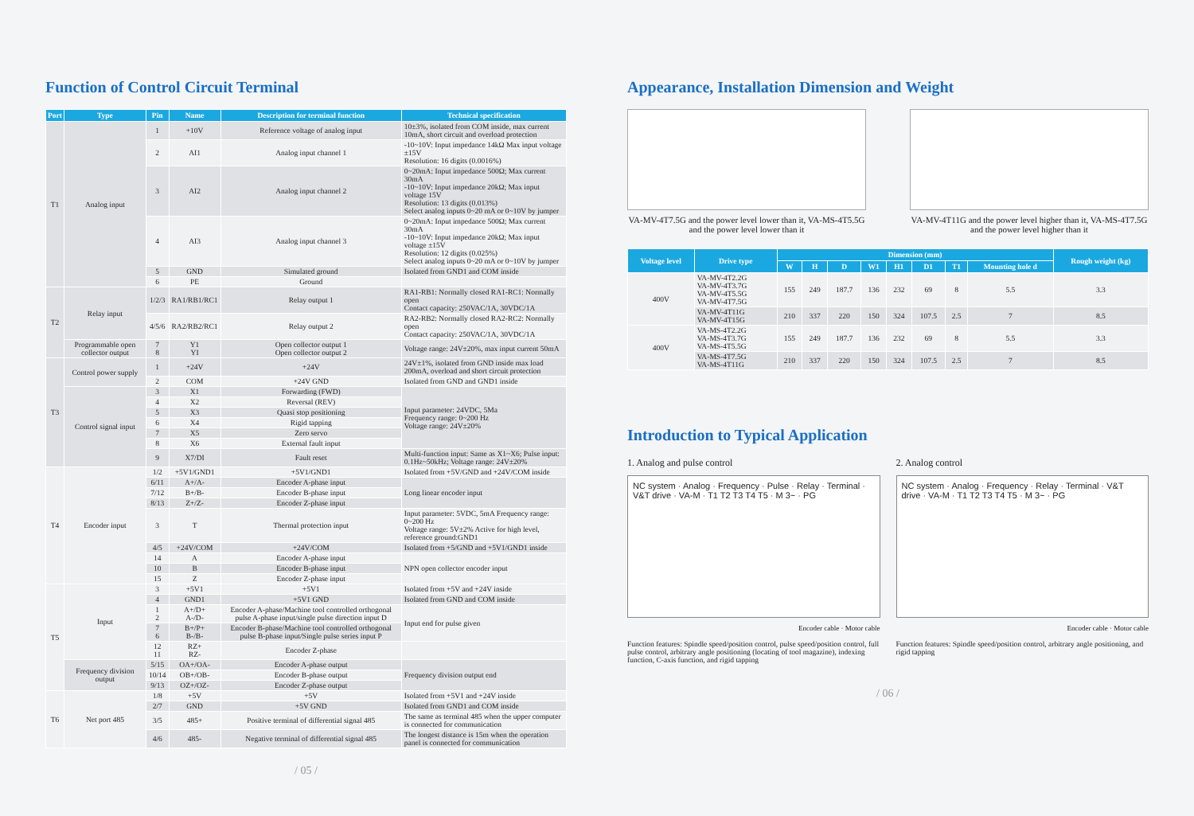Function of Control Circuit Terminal
| Port | Type | Pin | Name | Description for terminal function | Technical specification |
| --- | --- | --- | --- | --- | --- |
| T1 | Analog input | 1 | +10V | Reference voltage of analog input | 10±3%, isolated from COM inside, max current 10mA, short circuit and overload protection |
| | | 2 | AI1 | Analog input channel 1 | -10~10V: Input impedance 14kΩ Max input voltage ±15V Resolution: 16 digits (0.0016%) |
| | | 3 | AI2 | Analog input channel 2 | 0~20mA: Input impedance 500Ω; Max current 30mA -10~10V: Input impedance 20kΩ; Max input voltage 15V Resolution: 13 digits (0.013%) Select analog inputs 0~20 mA or 0~10V by jumper |
| | | 4 | AI3 | Analog input channel 3 | 0~20mA: Input impedance 500Ω; Max current 30mA -10~10V: Input impedance 20kΩ; Max input voltage ±15V Resolution: 12 digits (0.025%) Select analog inputs 0~20 mA or 0~10V by jumper |
| | | 5 | GND | Simulated ground | Isolated from GND1 and COM inside |
| | | 6 | PE | Ground | |
| T2 | Relay input | 1/2/3 | RA1/RB1/RC1 | Relay output 1 | RA1-RB1: Normally closed RA1-RC1: Normally open Contact capacity: 250VAC/1A, 30VDC/1A |
| | | 4/5/6 | RA2/RB2/RC1 | Relay output 2 | RA2-RB2: Normally closed RA2-RC2: Normally open Contact capacity: 250VAC/1A, 30VDC/1A |
| | Programmable open collector output | 7 8 | Y1 YI | Open collector output 1 Open collector output 2 | Voltage range: 24V±20%, max input current 50mA |
| T3 | Control power supply | 1 | +24V | +24V | 24V±1%, isolated from GND inside max load 200mA, overload and short circuit protection |
| | | 2 | COM | +24V GND | Isolated from GND and GND1 inside |
| | Control signal input | 3 | X1 | Forwarding (FWD) | Input parameter: 24VDC, 5Ma Frequency range: 0~200 Hz Voltage range: 24V±20% |
| | | 4 | X2 | Reversal (REV) | |
| | | 5 | X3 | Quasi stop positioning | |
| | | 6 | X4 | Rigid tapping | |
| | | 7 | X5 | Zero servo | |
| | | 8 | X6 | External fault input | |
| | | 9 | X7/DI | Fault reset | Multi-function input: Same as X1~X6; Pulse input: 0.1Hz~50kHz; Voltage range: 24V±20% |
| T4 | Encoder input | 1/2 | +5V1/GND1 | +5V1/GND1 | Isolated from +5V/GND and +24V/COM inside |
| | | 6/11 | A+/A- | Encoder A-phase input | Long linear encoder input |
| | | 7/12 | B+/B- | Encoder B-phase input | |
| | | 8/13 | Z+/Z- | Encoder Z-phase input | |
| | | 3 | T | Thermal protection input | Input parameter: 5VDC, 5mA Frequency range: 0~200 Hz Voltage range: 5V±2% Active for high level, reference ground:GND1 |
| | | 4/5 | +24V/COM | +24V/COM | Isolated from +5/GND and +5V1/GND1 inside |
| | | 14 | A | Encoder A-phase input | NPN open collector encoder input |
| | | 10 | B | Encoder B-phase input | |
| | | 15 | Z | Encoder Z-phase input | |
| T5 | Input | 3 | +5V1 | +5V1 | Isolated from +5V and +24V inside |
| | | 4 | GND1 | +5V1 GND | Isolated from GND and COM inside |
| | | 1 2 | A+/D+ A-/D- | Encoder A-phase/Machine tool controlled orthogonal pulse A-phase input/single pulse direction input D | Input end for pulse given |
| | | 7 6 | B+/P+ B-/B- | Encoder B-phase/Machine tool controlled orthogonal pulse B-phase input/Single pulse series input P | |
| | | 12 11 | RZ+ RZ- | Encoder Z-phase | |
| | Frequency division output | 5/15 | OA+/OA- | Encoder A-phase output | Frequency division output end |
| | | 10/14 | OB+/OB- | Encoder B-phase output | |
| | | 9/13 | OZ+/OZ- | Encoder Z-phase output | |
| T6 | Net port 485 | 1/8 | +5V | +5V | Isolated from +5V1 and +24V inside |
| | | 2/7 | GND | +5V GND | Isolated from GND1 and COM inside |
| | | 3/5 | 485+ | Positive terminal of differential signal 485 | The same as terminal 485 when the upper computer is connected for communication |
| | | 4/6 | 485- | Negative terminal of differential signal 485 | The longest distance is 15m when the operation panel is connected for communication |
/ 05 /
Appearance, Installation Dimension and Weight
VA-MV-4T7.5G and the power level lower than it, VA-MS-4T5.5G and the power level lower than it
VA-MV-4T11G and the power level higher than it, VA-MS-4T7.5G and the power level higher than it
| Voltage level | Drive type | Dimension (mm) | | | | | | | | Rough weight (kg) |
| --- | --- | --- | --- | --- | --- | --- | --- | --- | --- | --- |
| | | W | H | D | W1 | H1 | D1 | T1 | Mounting hole d | |
| 400V | VA-MV-4T2.2G VA-MV-4T3.7G VA-MV-4T5.5G VA-MV-4T7.5G | 155 | 249 | 187.7 | 136 | 232 | 69 | 8 | 5.5 | 3.3 |
| | VA-MV-4T11G VA-MV-4T15G | 210 | 337 | 220 | 150 | 324 | 107.5 | 2.5 | 7 | 8.5 |
| 400V | VA-MS-4T2.2G VA-MS-4T3.7G VA-MS-4T5.5G | 155 | 249 | 187.7 | 136 | 232 | 69 | 8 | 5.5 | 3.3 |
| | VA-MS-4T7.5G VA-MS-4T11G | 210 | 337 | 220 | 150 | 324 | 107.5 | 2.5 | 7 | 8.5 |
Introduction to Typical Application
1. Analog and pulse control
NC system · Analog · Frequency · Pulse · Relay · Terminal · V&T drive · VA-M · T1 T2 T3 T4 T5 · M 3~ · PG
Encoder cable · Motor cable
Function features: Spindle speed/position control, pulse speed/position control, full pulse control, arbitrary angle positioning (locating of tool magazine), indexing function, C-axis function, and rigid tapping
2. Analog control
NC system · Analog · Frequency · Relay · Terminal · V&T drive · VA-M · T1 T2 T3 T4 T5 · M 3~ · PG
Encoder cable · Motor cable
Function features: Spindle speed/position control, arbitrary angle positioning, and rigid tapping
/ 06 /